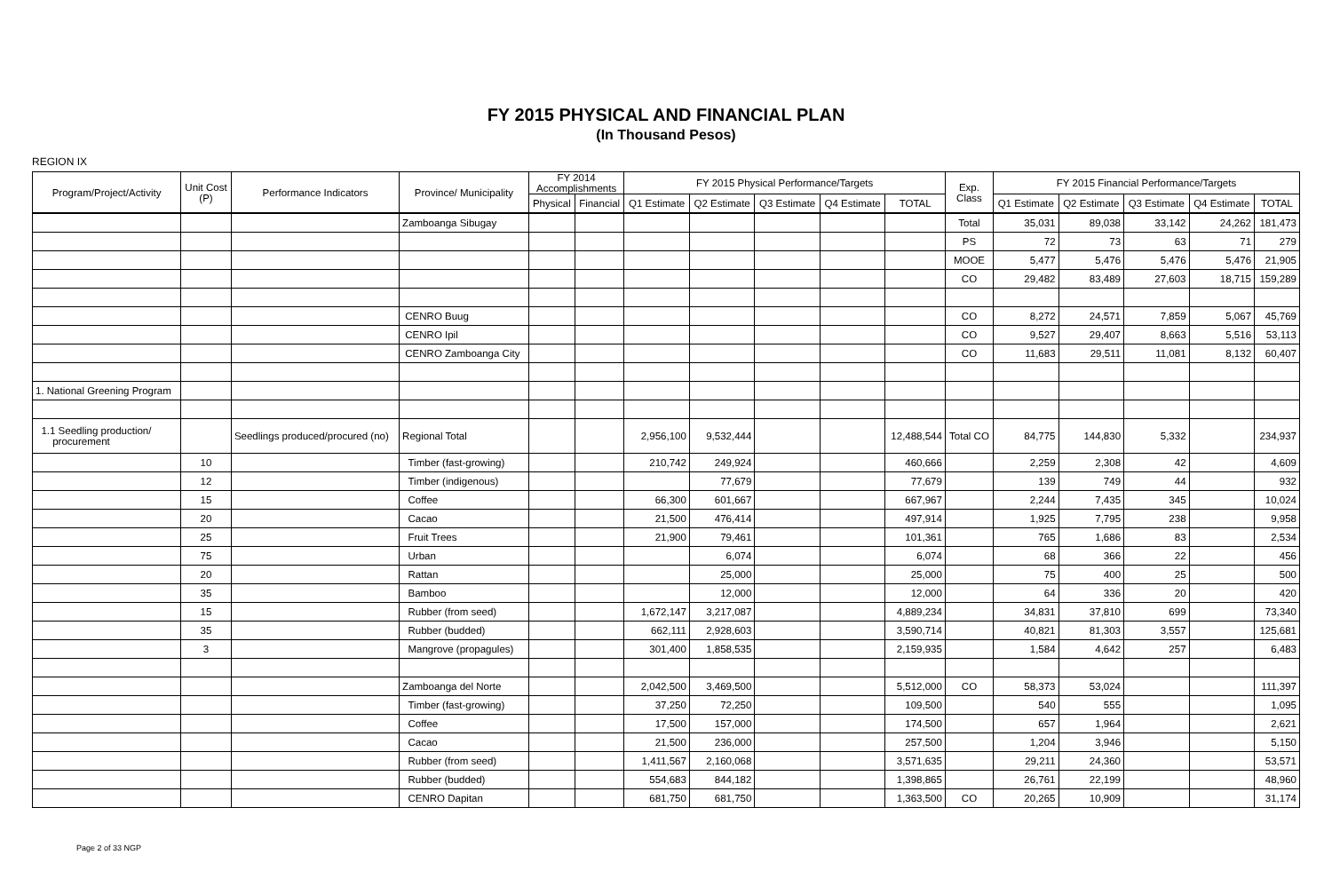FY 2015 PHYSICAL AND FINANCIAL PLAN
(In Thousand Pesos)
REGION IX
| Program/Project/Activity | Unit Cost (P) | Performance Indicators | Province/ Municipality | FY 2014 Accomplishments | | FY 2015 Physical Performance/Targets | | | | | Exp. Class | FY 2015 Financial Performance/Targets | | | | |
| --- | --- | --- | --- | --- | --- | --- | --- | --- | --- | --- | --- | --- | --- | --- | --- | --- |
| | | | | Physical | Financial | Q1 Estimate | Q2 Estimate | Q3 Estimate | Q4 Estimate | TOTAL | | Q1 Estimate | Q2 Estimate | Q3 Estimate | Q4 Estimate | TOTAL |
| | | | Zamboanga Sibugay | | | | | | | | Total | 35,031 | 89,038 | 33,142 | 24,262 | 181,473 |
| | | | | | | | | | | | PS | 72 | 73 | 63 | 71 | 279 |
| | | | | | | | | | | | MOOE | 5,477 | 5,476 | 5,476 | 5,476 | 21,905 |
| | | | | | | | | | | | CO | 29,482 | 83,489 | 27,603 | 18,715 | 159,289 |
| | | | CENRO Buug | | | | | | | | CO | 8,272 | 24,571 | 7,859 | 5,067 | 45,769 |
| | | | CENRO Ipil | | | | | | | | CO | 9,527 | 29,407 | 8,663 | 5,516 | 53,113 |
| | | | CENRO Zamboanga City | | | | | | | | CO | 11,683 | 29,511 | 11,081 | 8,132 | 60,407 |
| 1. National Greening Program | | | | | | | | | | | | | | | | |
| 1.1 Seedling production/ procurement | | Seedlings produced/procured (no) | Regional Total | | | 2,956,100 | 9,532,444 | | | 12,488,544 | Total CO | 84,775 | 144,830 | 5,332 | | 234,937 |
| | 10 | | Timber (fast-growing) | | | 210,742 | 249,924 | | | 460,666 | | 2,259 | 2,308 | 42 | | 4,609 |
| | 12 | | Timber (indigenous) | | | | 77,679 | | | 77,679 | | 139 | 749 | 44 | | 932 |
| | 15 | | Coffee | | | 66,300 | 601,667 | | | 667,967 | | 2,244 | 7,435 | 345 | | 10,024 |
| | 20 | | Cacao | | | 21,500 | 476,414 | | | 497,914 | | 1,925 | 7,795 | 238 | | 9,958 |
| | 25 | | Fruit Trees | | | 21,900 | 79,461 | | | 101,361 | | 765 | 1,686 | 83 | | 2,534 |
| | 75 | | Urban | | | | 6,074 | | | 6,074 | | 68 | 366 | 22 | | 456 |
| | 20 | | Rattan | | | | 25,000 | | | 25,000 | | 75 | 400 | 25 | | 500 |
| | 35 | | Bamboo | | | | 12,000 | | | 12,000 | | 64 | 336 | 20 | | 420 |
| | 15 | | Rubber (from seed) | | | 1,672,147 | 3,217,087 | | | 4,889,234 | | 34,831 | 37,810 | 699 | | 73,340 |
| | 35 | | Rubber (budded) | | | 662,111 | 2,928,603 | | | 3,590,714 | | 40,821 | 81,303 | 3,557 | | 125,681 |
| | 3 | | Mangrove (propagules) | | | 301,400 | 1,858,535 | | | 2,159,935 | | 1,584 | 4,642 | 257 | | 6,483 |
| | | | Zamboanga del Norte | | | 2,042,500 | 3,469,500 | | | 5,512,000 | CO | 58,373 | 53,024 | | | 111,397 |
| | | | Timber (fast-growing) | | | 37,250 | 72,250 | | | 109,500 | | 540 | 555 | | | 1,095 |
| | | | Coffee | | | 17,500 | 157,000 | | | 174,500 | | 657 | 1,964 | | | 2,621 |
| | | | Cacao | | | 21,500 | 236,000 | | | 257,500 | | 1,204 | 3,946 | | | 5,150 |
| | | | Rubber (from seed) | | | 1,411,567 | 2,160,068 | | | 3,571,635 | | 29,211 | 24,360 | | | 53,571 |
| | | | Rubber (budded) | | | 554,683 | 844,182 | | | 1,398,865 | | 26,761 | 22,199 | | | 48,960 |
| | | | CENRO Dapitan | | | 681,750 | 681,750 | | | 1,363,500 | CO | 20,265 | 10,909 | | | 31,174 |
Page 2 of 33 NGP